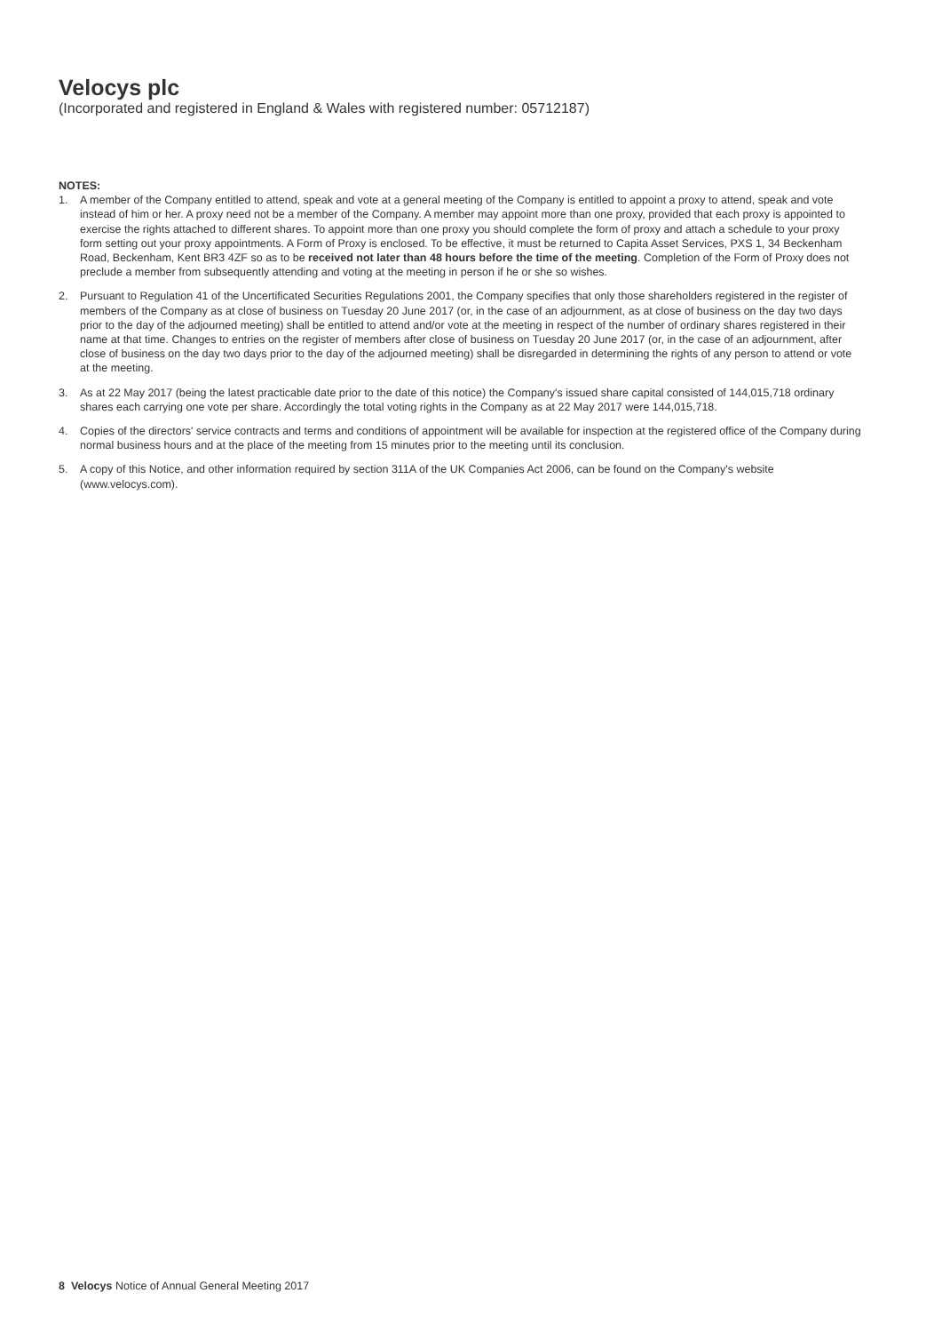Velocys plc
(Incorporated and registered in England & Wales with registered number: 05712187)
NOTES:
1. A member of the Company entitled to attend, speak and vote at a general meeting of the Company is entitled to appoint a proxy to attend, speak and vote instead of him or her. A proxy need not be a member of the Company. A member may appoint more than one proxy, provided that each proxy is appointed to exercise the rights attached to different shares. To appoint more than one proxy you should complete the form of proxy and attach a schedule to your proxy form setting out your proxy appointments. A Form of Proxy is enclosed. To be effective, it must be returned to Capita Asset Services, PXS 1, 34 Beckenham Road, Beckenham, Kent BR3 4ZF so as to be received not later than 48 hours before the time of the meeting. Completion of the Form of Proxy does not preclude a member from subsequently attending and voting at the meeting in person if he or she so wishes.
2. Pursuant to Regulation 41 of the Uncertificated Securities Regulations 2001, the Company specifies that only those shareholders registered in the register of members of the Company as at close of business on Tuesday 20 June 2017 (or, in the case of an adjournment, as at close of business on the day two days prior to the day of the adjourned meeting) shall be entitled to attend and/or vote at the meeting in respect of the number of ordinary shares registered in their name at that time. Changes to entries on the register of members after close of business on Tuesday 20 June 2017 (or, in the case of an adjournment, after close of business on the day two days prior to the day of the adjourned meeting) shall be disregarded in determining the rights of any person to attend or vote at the meeting.
3. As at 22 May 2017 (being the latest practicable date prior to the date of this notice) the Company's issued share capital consisted of 144,015,718 ordinary shares each carrying one vote per share. Accordingly the total voting rights in the Company as at 22 May 2017 were 144,015,718.
4. Copies of the directors' service contracts and terms and conditions of appointment will be available for inspection at the registered office of the Company during normal business hours and at the place of the meeting from 15 minutes prior to the meeting until its conclusion.
5. A copy of this Notice, and other information required by section 311A of the UK Companies Act 2006, can be found on the Company's website (www.velocys.com).
8 Velocys Notice of Annual General Meeting 2017